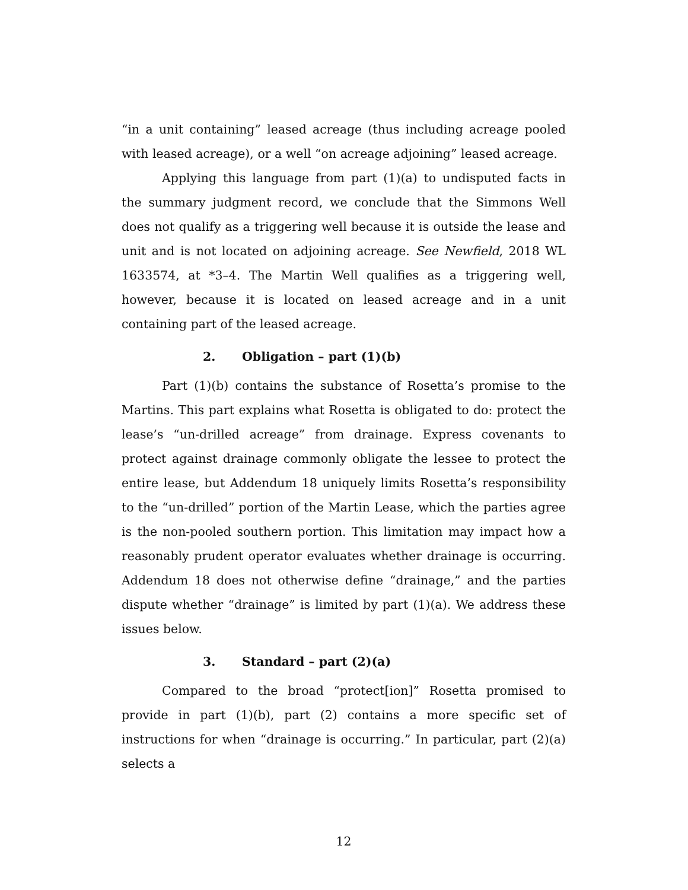“in a unit containing” leased acreage (thus including acreage pooled with leased acreage), or a well “on acreage adjoining” leased acreage.
Applying this language from part (1)(a) to undisputed facts in the summary judgment record, we conclude that the Simmons Well does not qualify as a triggering well because it is outside the lease and unit and is not located on adjoining acreage. See Newfield, 2018 WL 1633574, at *3–4. The Martin Well qualifies as a triggering well, however, because it is located on leased acreage and in a unit containing part of the leased acreage.
2. Obligation – part (1)(b)
Part (1)(b) contains the substance of Rosetta’s promise to the Martins. This part explains what Rosetta is obligated to do: protect the lease’s “un-drilled acreage” from drainage. Express covenants to protect against drainage commonly obligate the lessee to protect the entire lease, but Addendum 18 uniquely limits Rosetta’s responsibility to the “un-drilled” portion of the Martin Lease, which the parties agree is the non-pooled southern portion. This limitation may impact how a reasonably prudent operator evaluates whether drainage is occurring. Addendum 18 does not otherwise define “drainage,” and the parties dispute whether “drainage” is limited by part (1)(a). We address these issues below.
3. Standard – part (2)(a)
Compared to the broad “protect[ion]” Rosetta promised to provide in part (1)(b), part (2) contains a more specific set of instructions for when “drainage is occurring.” In particular, part (2)(a) selects a
12